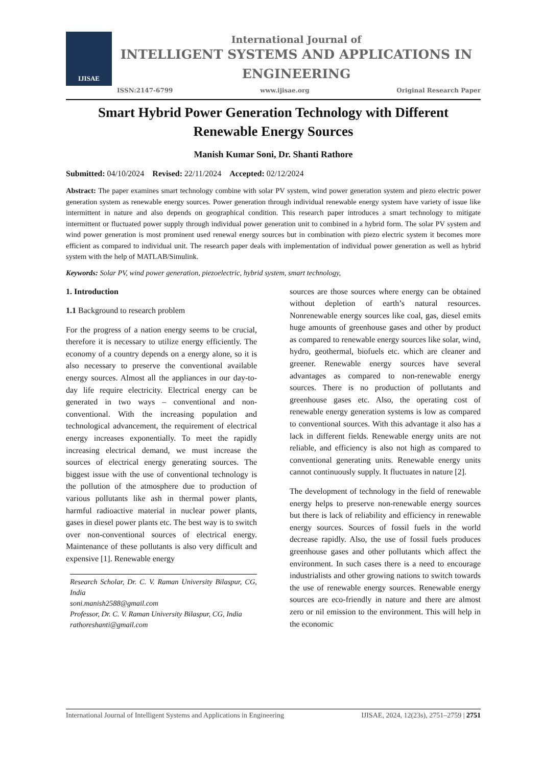IJISAE
International Journal of
INTELLIGENT SYSTEMS AND APPLICATIONS IN ENGINEERING
ISSN:2147-6799 www.ijisae.org Original Research Paper
Smart Hybrid Power Generation Technology with Different Renewable Energy Sources
Manish Kumar Soni, Dr. Shanti Rathore
Submitted: 04/10/2024 Revised: 22/11/2024 Accepted: 02/12/2024
Abstract: The paper examines smart technology combine with solar PV system, wind power generation system and piezo electric power generation system as renewable energy sources. Power generation through individual renewable energy system have variety of issue like intermittent in nature and also depends on geographical condition. This research paper introduces a smart technology to mitigate intermittent or fluctuated power supply through individual power generation unit to combined in a hybrid form. The solar PV system and wind power generation is most prominent used renewal energy sources but in combination with piezo electric system it becomes more efficient as compared to individual unit. The research paper deals with implementation of individual power generation as well as hybrid system with the help of MATLAB/Simulink.
Keywords: Solar PV, wind power generation, piezoelectric, hybrid system, smart technology,
1. Introduction
1.1 Background to research problem
For the progress of a nation energy seems to be crucial, therefore it is necessary to utilize energy efficiently. The economy of a country depends on a energy alone, so it is also necessary to preserve the conventional available energy sources. Almost all the appliances in our day-to-day life require electricity. Electrical energy can be generated in two ways – conventional and non-conventional. With the increasing population and technological advancement, the requirement of electrical energy increases exponentially. To meet the rapidly increasing electrical demand, we must increase the sources of electrical energy generating sources. The biggest issue with the use of conventional technology is the pollution of the atmosphere due to production of various pollutants like ash in thermal power plants, harmful radioactive material in nuclear power plants, gases in diesel power plants etc. The best way is to switch over non-conventional sources of electrical energy. Maintenance of these pollutants is also very difficult and expensive [1]. Renewable energy
Research Scholar, Dr. C. V. Raman University Bilaspur, CG, India
soni.manish2588@gmail.com
Professor, Dr. C. V. Raman University Bilaspur, CG, India
rathoreshanti@gmail.com
sources are those sources where energy can be obtained without depletion of earth’s natural resources. Nonrenewable energy sources like coal, gas, diesel emits huge amounts of greenhouse gases and other by product as compared to renewable energy sources like solar, wind, hydro, geothermal, biofuels etc. which are cleaner and greener. Renewable energy sources have several advantages as compared to non-renewable energy sources. There is no production of pollutants and greenhouse gases etc. Also, the operating cost of renewable energy generation systems is low as compared to conventional sources. With this advantage it also has a lack in different fields. Renewable energy units are not reliable, and efficiency is also not high as compared to conventional generating units. Renewable energy units cannot continuously supply. It fluctuates in nature [2].
The development of technology in the field of renewable energy helps to preserve non-renewable energy sources but there is lack of reliability and efficiency in renewable energy sources. Sources of fossil fuels in the world decrease rapidly. Also, the use of fossil fuels produces greenhouse gases and other pollutants which affect the environment. In such cases there is a need to encourage industrialists and other growing nations to switch towards the use of renewable energy sources. Renewable energy sources are eco-friendly in nature and there are almost zero or nil emission to the environment. This will help in the economic
International Journal of Intelligent Systems and Applications in Engineering IJISAE, 2024, 12(23s), 2751–2759 | 2751